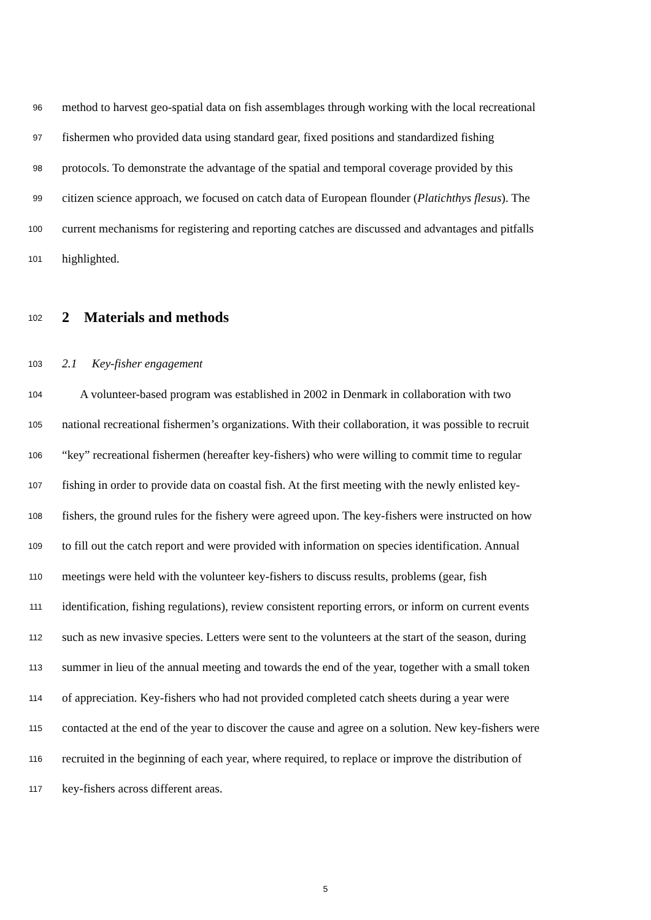96 method to harvest geo-spatial data on fish assemblages through working with the local recreational
97 fishermen who provided data using standard gear, fixed positions and standardized fishing
98 protocols. To demonstrate the advantage of the spatial and temporal coverage provided by this
99 citizen science approach, we focused on catch data of European flounder (Platichthys flesus). The
100 current mechanisms for registering and reporting catches are discussed and advantages and pitfalls
101 highlighted.
102 2 Materials and methods
103 2.1 Key-fisher engagement
104 A volunteer-based program was established in 2002 in Denmark in collaboration with two
105 national recreational fishermen’s organizations. With their collaboration, it was possible to recruit
106 “key” recreational fishermen (hereafter key-fishers) who were willing to commit time to regular
107 fishing in order to provide data on coastal fish. At the first meeting with the newly enlisted key-
108 fishers, the ground rules for the fishery were agreed upon. The key-fishers were instructed on how
109 to fill out the catch report and were provided with information on species identification. Annual
110 meetings were held with the volunteer key-fishers to discuss results, problems (gear, fish
111 identification, fishing regulations), review consistent reporting errors, or inform on current events
112 such as new invasive species. Letters were sent to the volunteers at the start of the season, during
113 summer in lieu of the annual meeting and towards the end of the year, together with a small token
114 of appreciation. Key-fishers who had not provided completed catch sheets during a year were
115 contacted at the end of the year to discover the cause and agree on a solution. New key-fishers were
116 recruited in the beginning of each year, where required, to replace or improve the distribution of
117 key-fishers across different areas.
5